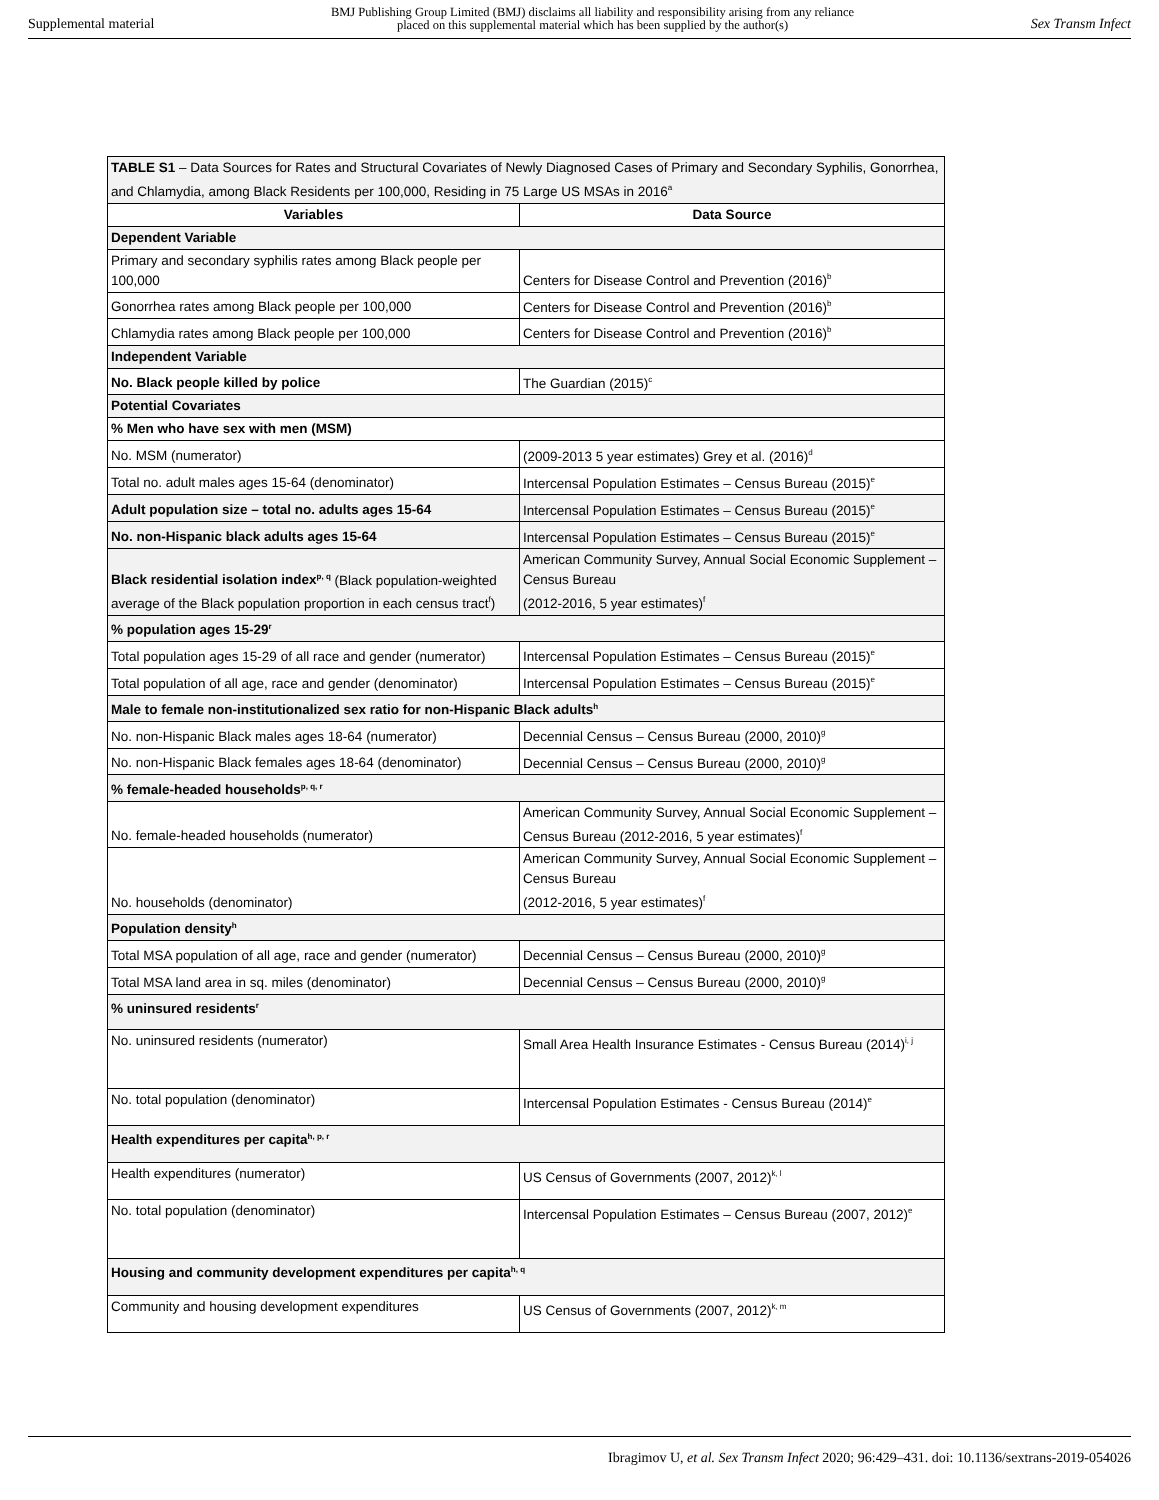Supplemental material BMJ Publishing Group Limited (BMJ) disclaims all liability and responsibility arising from any reliance
placed on this supplemental material which has been supplied by the author(s) Sex Transm Infect
| TABLE S1 – Data Sources for Rates and Structural Covariates of Newly Diagnosed Cases of Primary and Secondary Syphilis, Gonorrhea, and Chlamydia, among Black Residents per 100,000, Residing in 75 Large US MSAs in 2016<sup>a</sup> | |
| Variables | Data Source |
| Dependent Variable | |
| Primary and secondary syphilis rates among Black people per 100,000 | Centers for Disease Control and Prevention (2016)<sup>b</sup> |
| Gonorrhea rates among Black people per 100,000 | Centers for Disease Control and Prevention (2016)<sup>b</sup> |
| Chlamydia rates among Black people per 100,000 | Centers for Disease Control and Prevention (2016)<sup>b</sup> |
| Independent Variable | |
| No. Black people killed by police | The Guardian (2015)<sup>c</sup> |
| Potential Covariates | |
| % Men who have sex with men (MSM) | |
| No. MSM (numerator) | (2009-2013 5 year estimates) Grey et al. (2016)<sup>d</sup> |
| Total no. adult males ages 15-64 (denominator) | Intercensal Population Estimates – Census Bureau (2015)<sup>e</sup> |
| Adult population size – total no. adults ages 15-64 | Intercensal Population Estimates – Census Bureau (2015)<sup>e</sup> |
| No. non-Hispanic black adults ages 15-64 | Intercensal Population Estimates – Census Bureau (2015)<sup>e</sup> |
| Black residential isolation index<sup>p, q</sup> (Black population-weighted average of the Black population proportion in each census tract<sup>f</sup>) | American Community Survey, Annual Social Economic Supplement – Census Bureau (2012-2016, 5 year estimates)<sup>f</sup> |
| % population ages 15-29<sup>r</sup> | |
| Total population ages 15-29 of all race and gender (numerator) | Intercensal Population Estimates – Census Bureau (2015)<sup>e</sup> |
| Total population of all age, race and gender (denominator) | Intercensal Population Estimates – Census Bureau (2015)<sup>e</sup> |
| Male to female non-institutionalized sex ratio for non-Hispanic Black adults<sup>h</sup> | |
| No. non-Hispanic Black males ages 18-64 (numerator) | Decennial Census – Census Bureau (2000, 2010)<sup>g</sup> |
| No. non-Hispanic Black females ages 18-64 (denominator) | Decennial Census – Census Bureau (2000, 2010)<sup>g</sup> |
| % female-headed households<sup>p, q, r</sup> | |
| No. female-headed households (numerator) | American Community Survey, Annual Social Economic Supplement – Census Bureau (2012-2016, 5 year estimates)<sup>f</sup> |
| No. households (denominator) | American Community Survey, Annual Social Economic Supplement – Census Bureau (2012-2016, 5 year estimates)<sup>f</sup> |
| Population density<sup>h</sup> | |
| Total MSA population of all age, race and gender (numerator) | Decennial Census – Census Bureau (2000, 2010)<sup>g</sup> |
| Total MSA land area in sq. miles (denominator) | Decennial Census – Census Bureau (2000, 2010)<sup>g</sup> |
| % uninsured residents<sup>r</sup> | |
| No. uninsured residents (numerator) | Small Area Health Insurance Estimates - Census Bureau (2014)<sup>i, j</sup> |
| No. total population (denominator) | Intercensal Population Estimates - Census Bureau (2014)<sup>e</sup> |
| Health expenditures per capita<sup>h, p, r</sup> | |
| Health expenditures (numerator) | US Census of Governments (2007, 2012)<sup>k, l</sup> |
| No. total population (denominator) | Intercensal Population Estimates – Census Bureau (2007, 2012)<sup>e</sup> |
| Housing and community development expenditures per capita<sup>h, q</sup> | |
| Community and housing development expenditures | US Census of Governments (2007, 2012)<sup>k, m</sup> |
Ibragimov U, et al. Sex Transm Infect 2020; 96:429–431. doi: 10.1136/sextrans-2019-054026